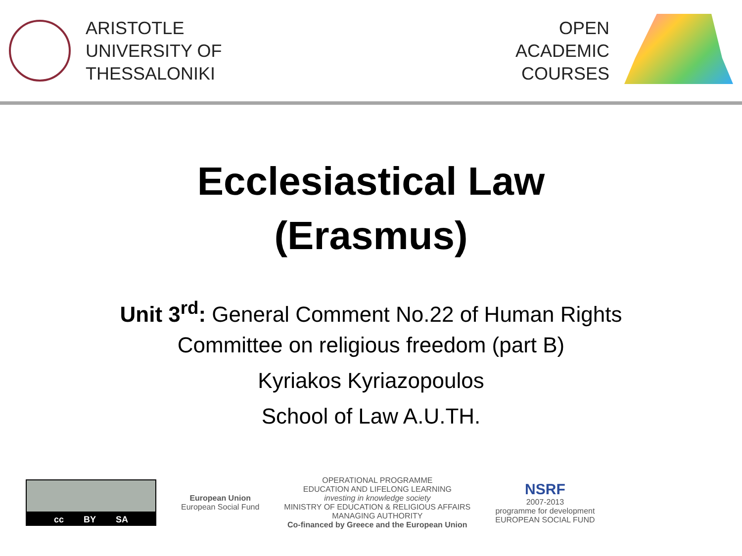ARISTOTLE
UNIVERSITY OF
THESSALONIKI
OPEN
ACADEMIC
COURSES
Ecclesiastical Law
(Erasmus)
Unit 3<sup>rd</sup>: General Comment No.22 of Human Rights
Committee on religious freedom (part B)
Kyriakos Kyriazopoulos
School of Law A.U.TH.
cc BY SA
European Union
European Social Fund
OPERATIONAL PROGRAMME
EDUCATION AND LIFELONG LEARNING
investing in knowledge society
MINISTRY OF EDUCATION & RELIGIOUS AFFAIRS
MANAGING AUTHORITY
Co-financed by Greece and the European Union
NSRF
2007-2013
programme for development
EUROPEAN SOCIAL FUND